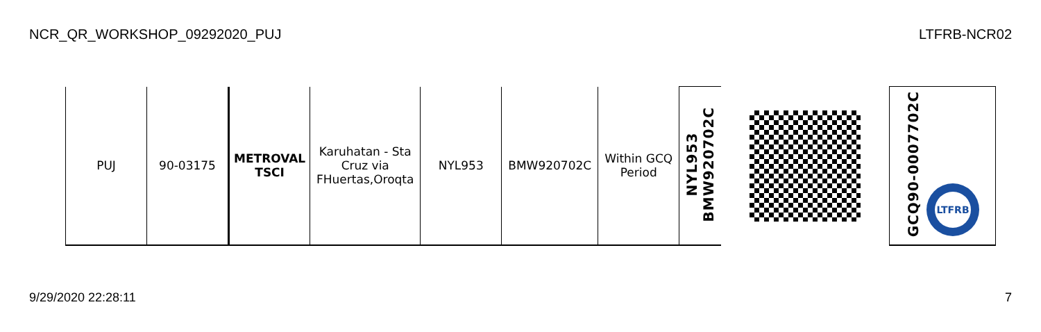NCR_QR_WORKSHOP_09292020_PUJ LTFRB-NCR02
| PUJ | 90-03175 | METROVAL TSCI | Karuhatan - Sta Cruz via FHuertas,Oroqta | NYL953 | BMW920702C | Within GCQ Period | NYL953 BMW920702C | | GCQ90-0007702C LTFRB |
9/29/2020 22:28:11 7